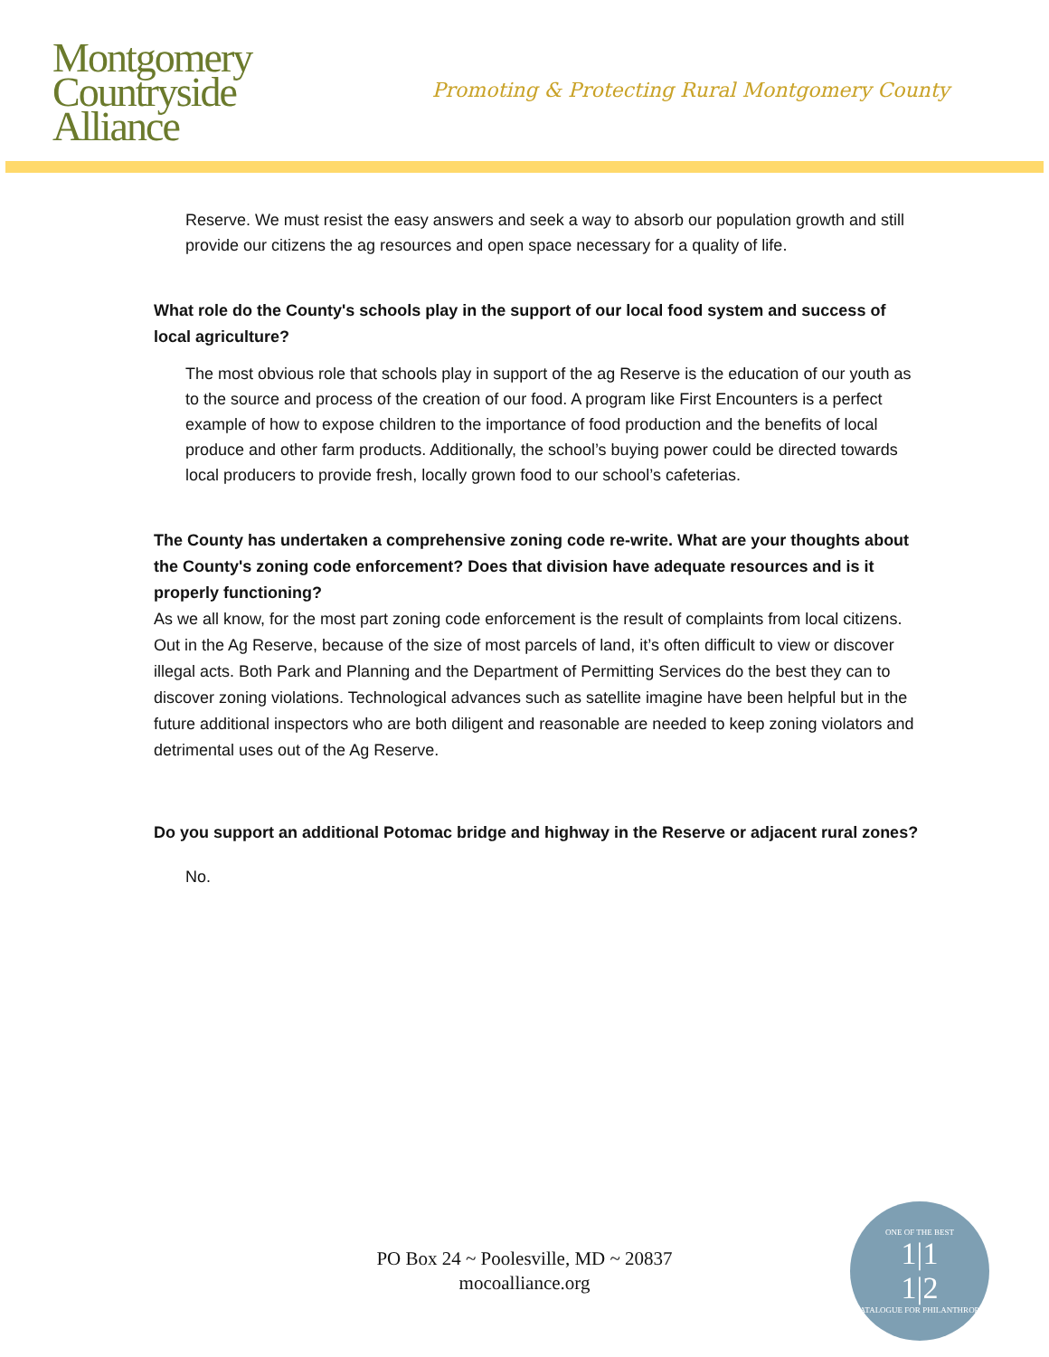Montgomery
Countryside
Alliance
Promoting & Protecting Rural Montgomery County
Reserve. We must resist the easy answers and seek a way to absorb our population growth and still provide our citizens the ag resources and open space necessary for a quality of life.
What role do the County's schools play in the support of our local food system and success of local agriculture?
The most obvious role that schools play in support of the ag Reserve is the education of our youth as to the source and process of the creation of our food. A program like First Encounters is a perfect example of how to expose children to the importance of food production and the benefits of local produce and other farm products. Additionally, the school’s buying power could be directed towards local producers to provide fresh, locally grown food to our school’s cafeterias.
The County has undertaken a comprehensive zoning code re-write. What are your thoughts about the County's zoning code enforcement? Does that division have adequate resources and is it properly functioning?
As we all know, for the most part zoning code enforcement is the result of complaints from local citizens. Out in the Ag Reserve, because of the size of most parcels of land, it’s often difficult to view or discover illegal acts. Both Park and Planning and the Department of Permitting Services do the best they can to discover zoning violations. Technological advances such as satellite imagine have been helpful but in the future additional inspectors who are both diligent and reasonable are needed to keep zoning violators and detrimental uses out of the Ag Reserve.
Do you support an additional Potomac bridge and highway in the Reserve or adjacent rural zones?
No.
PO Box 24 ~ Poolesville, MD ~ 20837
mocoalliance.org
ONE OF THE BEST
1|1
1|2
CATALOGUE FOR PHILANTHROPY